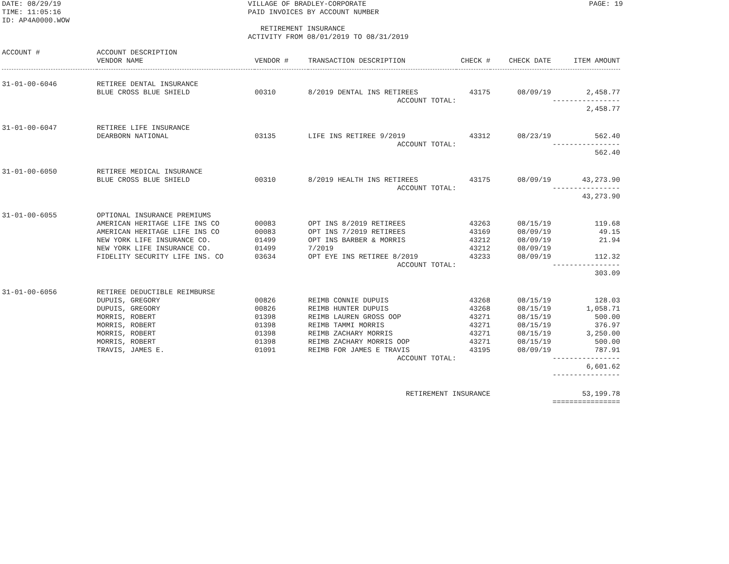DATE: 08/29/19 TIME: 11:05:16 ID: AP4A0000.WOW
VILLAGE OF BRADLEY-CORPORATE PAID INVOICES BY ACCOUNT NUMBER RETIREMENT INSURANCE ACTIVITY FROM 08/01/2019 TO 08/31/2019
PAGE: 19
| ACCOUNT # | ACCOUNT DESCRIPTION VENDOR NAME | VENDOR # | TRANSACTION DESCRIPTION | CHECK # | CHECK DATE | ITEM AMOUNT |
| --- | --- | --- | --- | --- | --- | --- |
| 31-01-00-6046 | RETIREE DENTAL INSURANCE | | | | | |
| | BLUE CROSS BLUE SHIELD | 00310 | 8/2019 DENTAL INS RETIREES | 43175 | 08/09/19 | 2,458.77 |
| ACCOUNT TOTAL: | | | | | | ---------------- 2,458.77 |
| 31-01-00-6047 | RETIREE LIFE INSURANCE | | | | | |
| | DEARBORN NATIONAL | 03135 | LIFE INS RETIREE 9/2019 | 43312 | 08/23/19 | 562.40 |
| ACCOUNT TOTAL: | | | | | | ---------------- 562.40 |
| 31-01-00-6050 | RETIREE MEDICAL INSURANCE | | | | | |
| | BLUE CROSS BLUE SHIELD | 00310 | 8/2019 HEALTH INS RETIREES | 43175 | 08/09/19 | 43,273.90 |
| ACCOUNT TOTAL: | | | | | | ---------------- 43,273.90 |
| 31-01-00-6055 | OPTIONAL INSURANCE PREMIUMS | | | | | |
| | AMERICAN HERITAGE LIFE INS CO | 00083 | OPT INS 8/2019 RETIREES | 43263 | 08/15/19 | 119.68 |
| | AMERICAN HERITAGE LIFE INS CO | 00083 | OPT INS 7/2019 RETIREES | 43169 | 08/09/19 | 49.15 |
| | NEW YORK LIFE INSURANCE CO. | 01499 | OPT INS BARBER & MORRIS | 43212 | 08/09/19 | 21.94 |
| | NEW YORK LIFE INSURANCE CO. | 01499 | 7/2019 | 43212 | 08/09/19 | |
| | FIDELITY SECURITY LIFE INS. CO | 03634 | OPT EYE INS RETIREE 8/2019 | 43233 | 08/09/19 | 112.32 |
| ACCOUNT TOTAL: | | | | | | ---------------- 303.09 |
| 31-01-00-6056 | RETIREE DEDUCTIBLE REIMBURSE | | | | | |
| | DUPUIS, GREGORY | 00826 | REIMB CONNIE DUPUIS | 43268 | 08/15/19 | 128.03 |
| | DUPUIS, GREGORY | 00826 | REIMB HUNTER DUPUIS | 43268 | 08/15/19 | 1,058.71 |
| | MORRIS, ROBERT | 01398 | REIMB LAUREN GROSS OOP | 43271 | 08/15/19 | 500.00 |
| | MORRIS, ROBERT | 01398 | REIMB TAMMI MORRIS | 43271 | 08/15/19 | 376.97 |
| | MORRIS, ROBERT | 01398 | REIMB ZACHARY MORRIS | 43271 | 08/15/19 | 3,250.00 |
| | MORRIS, ROBERT | 01398 | REIMB ZACHARY MORRIS OOP | 43271 | 08/15/19 | 500.00 |
| | TRAVIS, JAMES E. | 01091 | REIMB FOR JAMES E TRAVIS | 43195 | 08/09/19 | 787.91 |
| ACCOUNT TOTAL: | | | | | | ---------------- 6,601.62 ---------------- |
| RETIREMENT INSURANCE | | | | | | 53,199.78 ================ |